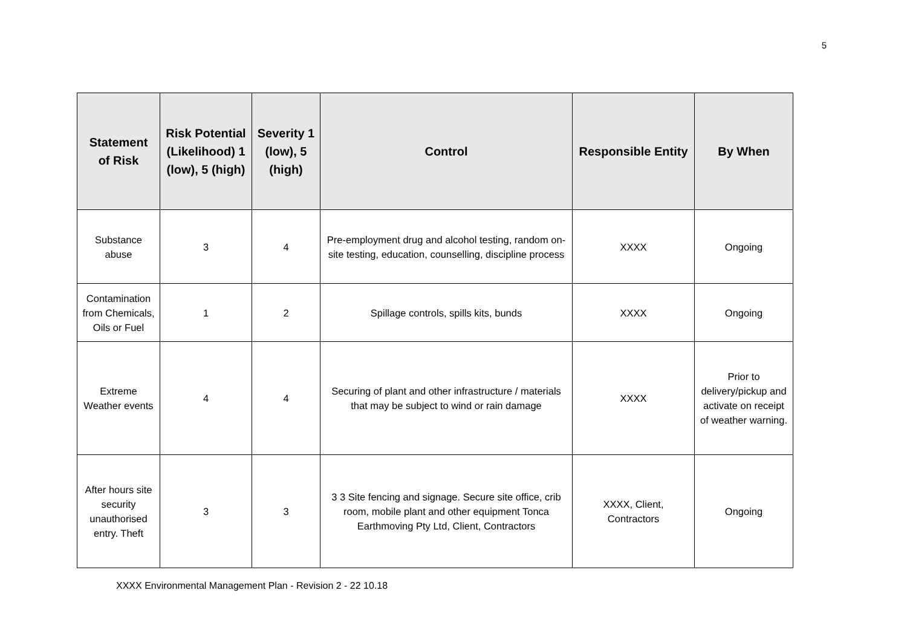5
| Statement of Risk | Risk Potential (Likelihood) 1 (low), 5 (high) | Severity 1 (low), 5 (high) | Control | Responsible Entity | By When |
| --- | --- | --- | --- | --- | --- |
| Substance abuse | 3 | 4 | Pre-employment drug and alcohol testing, random on-site testing, education, counselling, discipline process | XXXX | Ongoing |
| Contamination from Chemicals, Oils or Fuel | 1 | 2 | Spillage controls, spills kits, bunds | XXXX | Ongoing |
| Extreme Weather events | 4 | 4 | Securing of plant and other infrastructure / materials that may be subject to wind or rain damage | XXXX | Prior to delivery/pickup and activate on receipt of weather warning. |
| After hours site security unauthorised entry. Theft | 3 | 3 | 3 3 Site fencing and signage. Secure site office, crib room, mobile plant and other equipment Tonca Earthmoving Pty Ltd, Client, Contractors | XXXX, Client, Contractors | Ongoing |
XXXX Environmental Management Plan - Revision 2 - 22 10.18